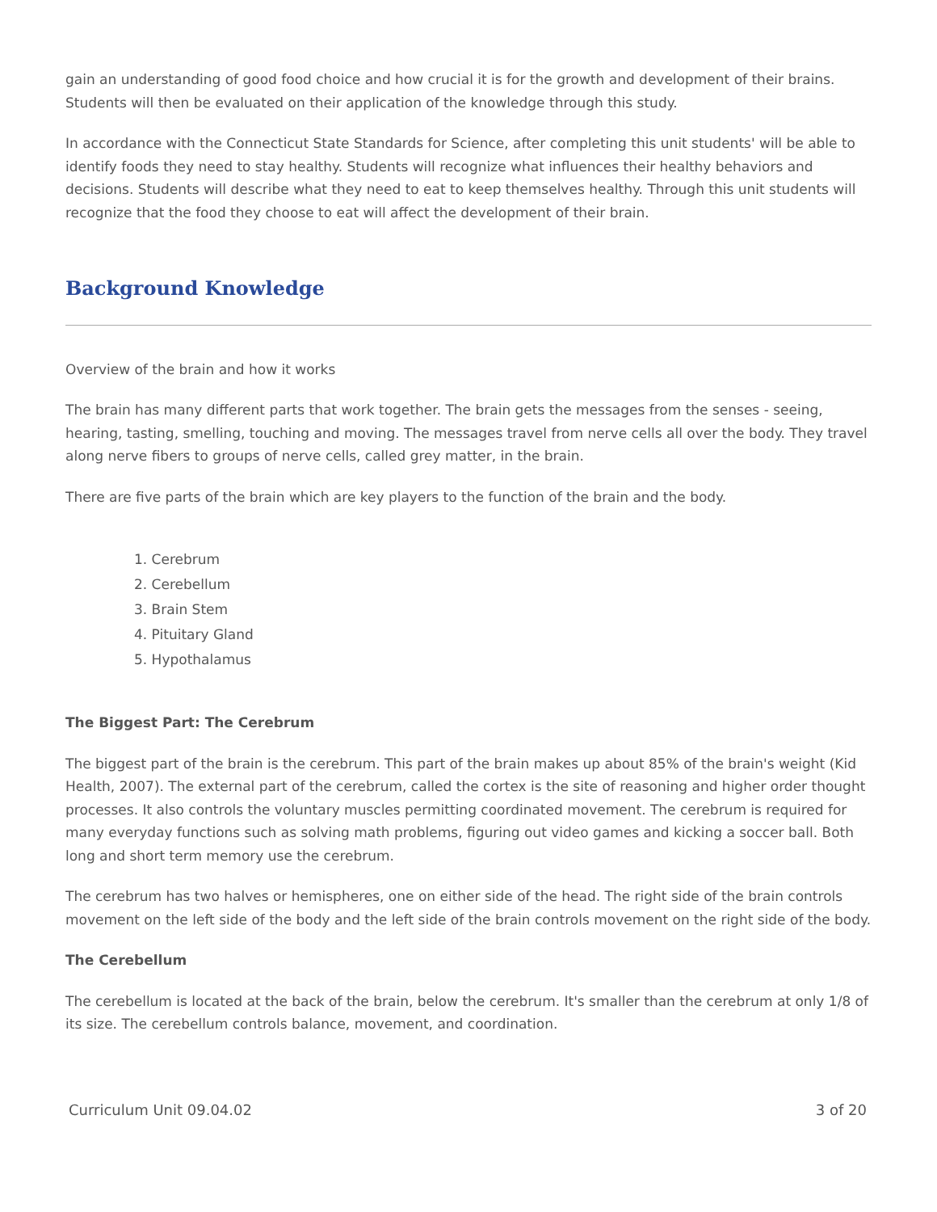gain an understanding of good food choice and how crucial it is for the growth and development of their brains. Students will then be evaluated on their application of the knowledge through this study.
In accordance with the Connecticut State Standards for Science, after completing this unit students' will be able to identify foods they need to stay healthy. Students will recognize what influences their healthy behaviors and decisions. Students will describe what they need to eat to keep themselves healthy. Through this unit students will recognize that the food they choose to eat will affect the development of their brain.
Background Knowledge
Overview of the brain and how it works
The brain has many different parts that work together. The brain gets the messages from the senses - seeing, hearing, tasting, smelling, touching and moving. The messages travel from nerve cells all over the body. They travel along nerve fibers to groups of nerve cells, called grey matter, in the brain.
There are five parts of the brain which are key players to the function of the brain and the body.
1. Cerebrum
2. Cerebellum
3. Brain Stem
4. Pituitary Gland
5. Hypothalamus
The Biggest Part: The Cerebrum
The biggest part of the brain is the cerebrum. This part of the brain makes up about 85% of the brain's weight (Kid Health, 2007). The external part of the cerebrum, called the cortex is the site of reasoning and higher order thought processes. It also controls the voluntary muscles permitting coordinated movement. The cerebrum is required for many everyday functions such as solving math problems, figuring out video games and kicking a soccer ball. Both long and short term memory use the cerebrum.
The cerebrum has two halves or hemispheres, one on either side of the head. The right side of the brain controls movement on the left side of the body and the left side of the brain controls movement on the right side of the body.
The Cerebellum
The cerebellum is located at the back of the brain, below the cerebrum. It's smaller than the cerebrum at only 1/8 of its size. The cerebellum controls balance, movement, and coordination.
Curriculum Unit 09.04.02 3 of 20